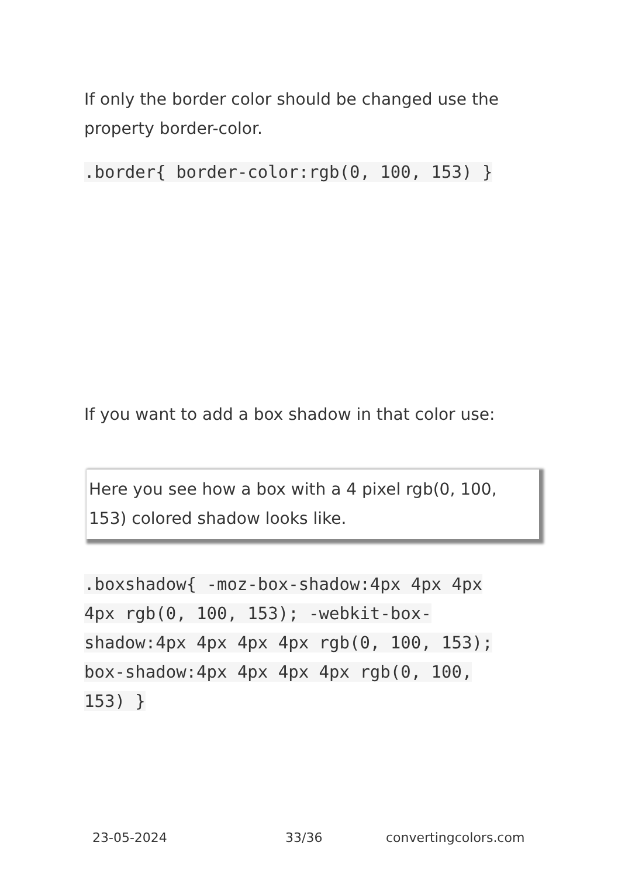If only the border color should be changed use the property border-color.
.border{ border-color:rgb(0, 100, 153) }
If you want to add a box shadow in that color use:
Here you see how a box with a 4 pixel rgb(0, 100, 153) colored shadow looks like.
.boxshadow{ -moz-box-shadow:4px 4px 4px 4px rgb(0, 100, 153); -webkit-box-shadow:4px 4px 4px 4px rgb(0, 100, 153); box-shadow:4px 4px 4px 4px rgb(0, 100, 153) }
23-05-2024 33/36 convertingcolors.com